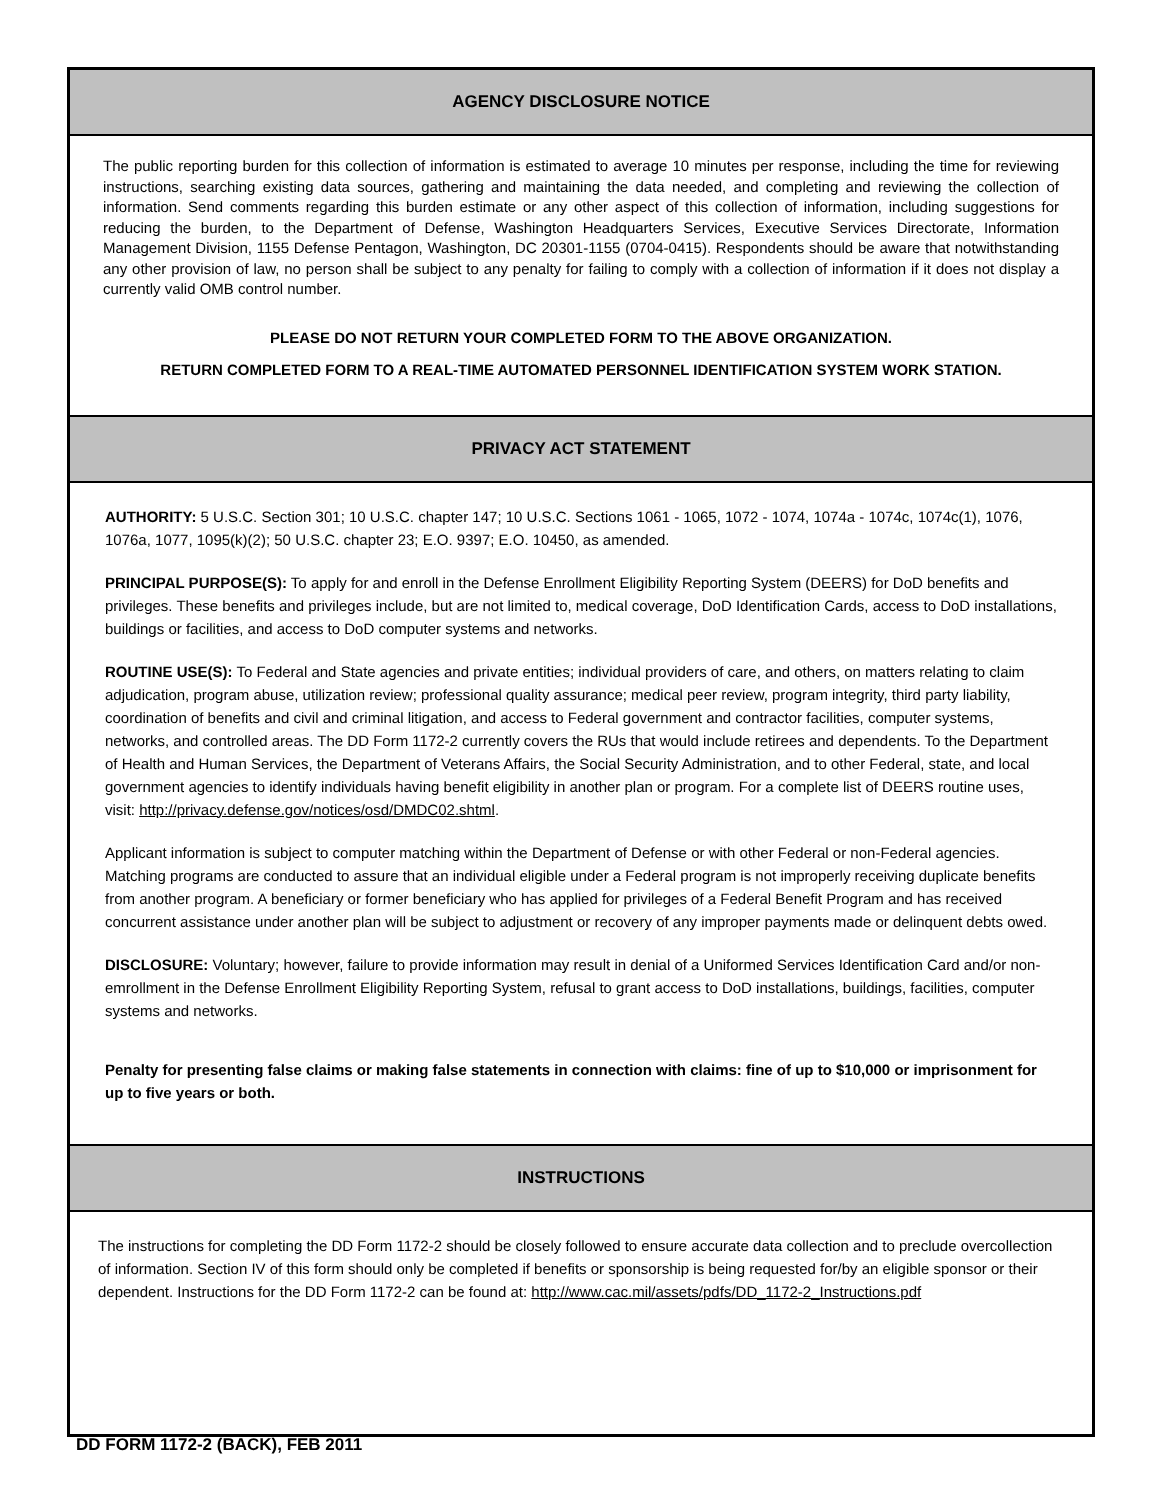AGENCY DISCLOSURE NOTICE
The public reporting burden for this collection of information is estimated to average 10 minutes per response, including the time for reviewing instructions, searching existing data sources, gathering and maintaining the data needed, and completing and reviewing the collection of information. Send comments regarding this burden estimate or any other aspect of this collection of information, including suggestions for reducing the burden, to the Department of Defense, Washington Headquarters Services, Executive Services Directorate, Information Management Division, 1155 Defense Pentagon, Washington, DC 20301-1155 (0704-0415). Respondents should be aware that notwithstanding any other provision of law, no person shall be subject to any penalty for failing to comply with a collection of information if it does not display a currently valid OMB control number.
PLEASE DO NOT RETURN YOUR COMPLETED FORM TO THE ABOVE ORGANIZATION.
RETURN COMPLETED FORM TO A REAL-TIME AUTOMATED PERSONNEL IDENTIFICATION SYSTEM WORK STATION.
PRIVACY ACT STATEMENT
AUTHORITY: 5 U.S.C. Section 301; 10 U.S.C. chapter 147; 10 U.S.C. Sections 1061 - 1065, 1072 - 1074, 1074a - 1074c, 1074c(1), 1076, 1076a, 1077, 1095(k)(2); 50 U.S.C. chapter 23; E.O. 9397; E.O. 10450, as amended.
PRINCIPAL PURPOSE(S): To apply for and enroll in the Defense Enrollment Eligibility Reporting System (DEERS) for DoD benefits and privileges. These benefits and privileges include, but are not limited to, medical coverage, DoD Identification Cards, access to DoD installations, buildings or facilities, and access to DoD computer systems and networks.
ROUTINE USE(S): To Federal and State agencies and private entities; individual providers of care, and others, on matters relating to claim adjudication, program abuse, utilization review; professional quality assurance; medical peer review, program integrity, third party liability, coordination of benefits and civil and criminal litigation, and access to Federal government and contractor facilities, computer systems, networks, and controlled areas. The DD Form 1172-2 currently covers the RUs that would include retirees and dependents. To the Department of Health and Human Services, the Department of Veterans Affairs, the Social Security Administration, and to other Federal, state, and local government agencies to identify individuals having benefit eligibility in another plan or program. For a complete list of DEERS routine uses, visit: http://privacy.defense.gov/notices/osd/DMDC02.shtml.
Applicant information is subject to computer matching within the Department of Defense or with other Federal or non-Federal agencies. Matching programs are conducted to assure that an individual eligible under a Federal program is not improperly receiving duplicate benefits from another program. A beneficiary or former beneficiary who has applied for privileges of a Federal Benefit Program and has received concurrent assistance under another plan will be subject to adjustment or recovery of any improper payments made or delinquent debts owed.
DISCLOSURE: Voluntary; however, failure to provide information may result in denial of a Uniformed Services Identification Card and/or non-emrollment in the Defense Enrollment Eligibility Reporting System, refusal to grant access to DoD installations, buildings, facilities, computer systems and networks.
Penalty for presenting false claims or making false statements in connection with claims: fine of up to $10,000 or imprisonment for up to five years or both.
INSTRUCTIONS
The instructions for completing the DD Form 1172-2 should be closely followed to ensure accurate data collection and to preclude overcollection of information. Section IV of this form should only be completed if benefits or sponsorship is being requested for/by an eligible sponsor or their dependent. Instructions for the DD Form 1172-2 can be found at: http://www.cac.mil/assets/pdfs/DD_1172-2_Instructions.pdf
DD FORM 1172-2 (BACK), FEB 2011